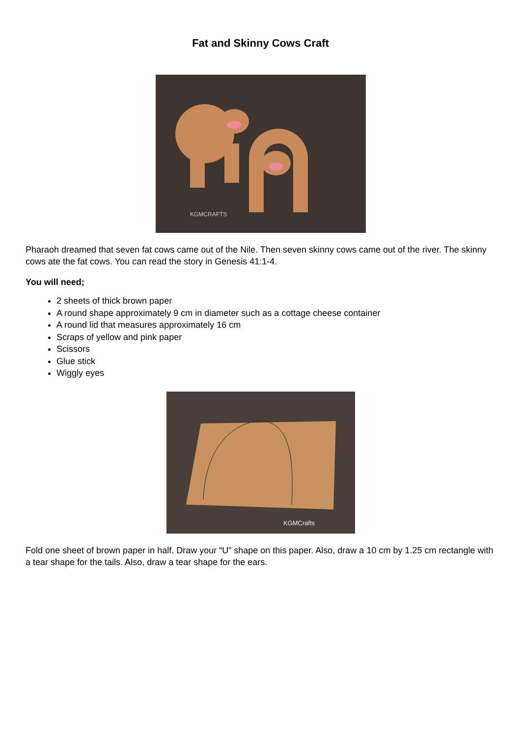Fat and Skinny Cows Craft
KGMCRAFTS
Pharaoh dreamed that seven fat cows came out of the Nile. Then seven skinny cows came out of the river. The skinny cows ate the fat cows. You can read the story in Genesis 41:1-4.
You will need;
2 sheets of thick brown paper
A round shape approximately 9 cm in diameter such as a cottage cheese container
A round lid that measures approximately 16 cm
Scraps of yellow and pink paper
Scissors
Glue stick
Wiggly eyes
KGMCrafts
Fold one sheet of brown paper in half. Draw your “U” shape on this paper. Also, draw a 10 cm by 1.25 cm rectangle with a tear shape for the tails. Also, draw a tear shape for the ears.